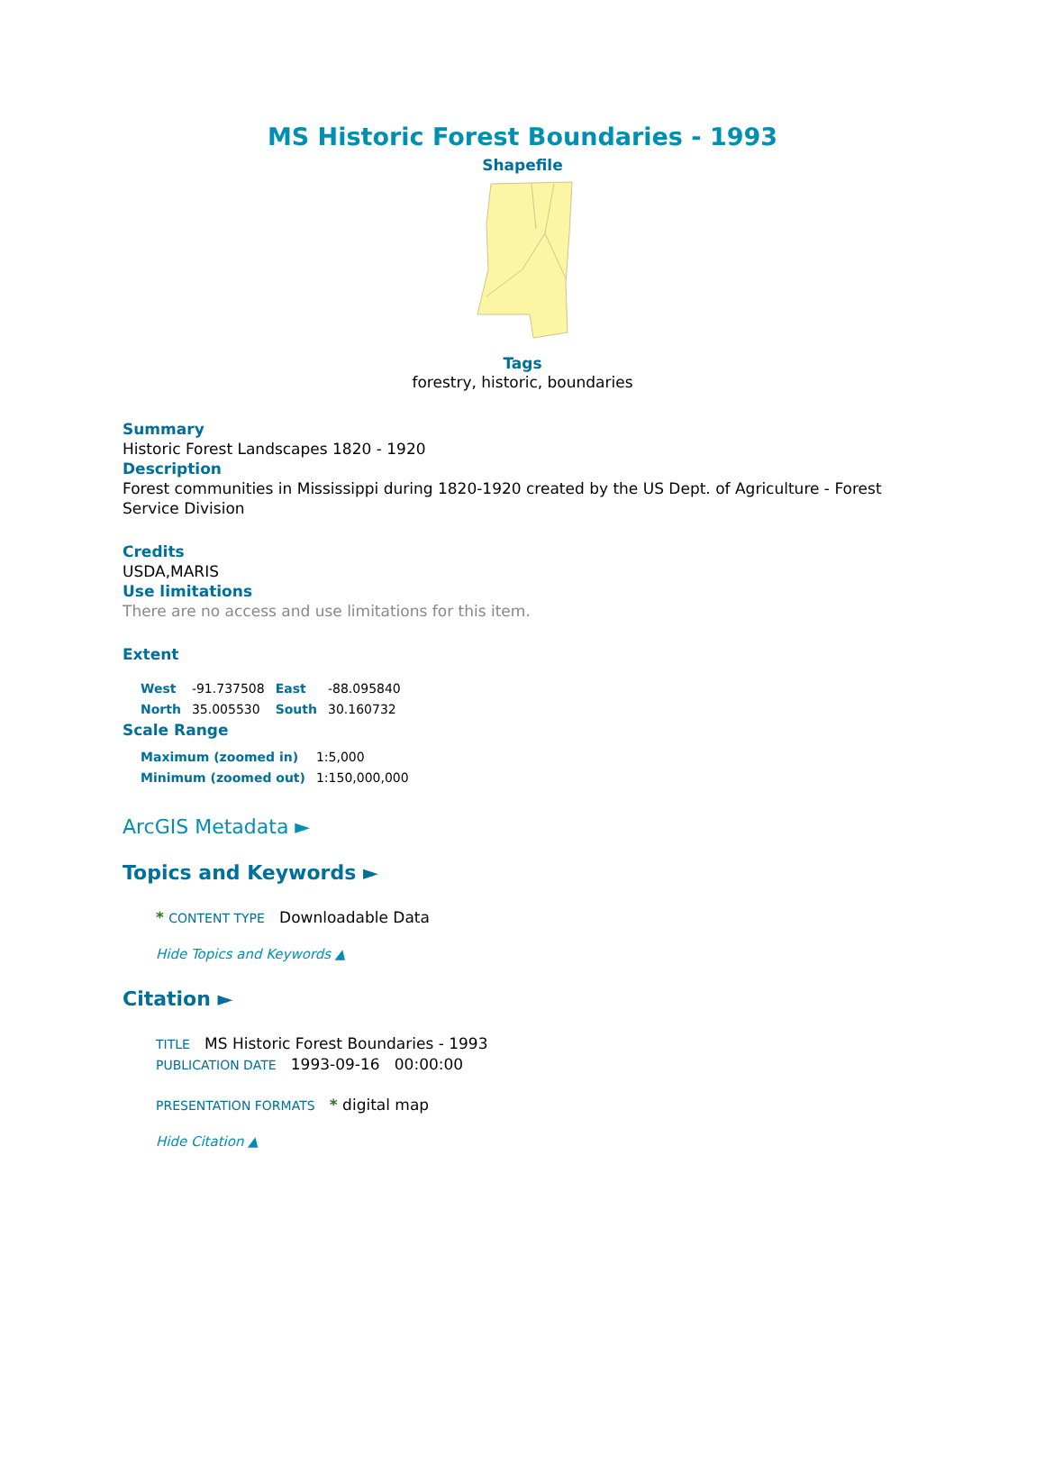MS Historic Forest Boundaries - 1993
Shapefile
Tags
forestry, historic, boundaries
Summary
Historic Forest Landscapes 1820 - 1920
Description
Forest communities in Mississippi during 1820-1920 created by the US Dept. of Agriculture - Forest Service Division
Credits
USDA,MARIS
Use limitations
There are no access and use limitations for this item.
Extent
| West | -91.737508 | East | -88.095840 |
| North | 35.005530 | South | 30.160732 |
Scale Range
| Maximum (zoomed in) | 1:5,000 |
| Minimum (zoomed out) | 1:150,000,000 |
ArcGIS Metadata ►
Topics and Keywords ►
* CONTENT TYPE Downloadable Data
Hide Topics and Keywords ▲
Citation ►
TITLE MS Historic Forest Boundaries - 1993
PUBLICATION DATE 1993-09-16 00:00:00
PRESENTATION FORMATS * digital map
Hide Citation ▲